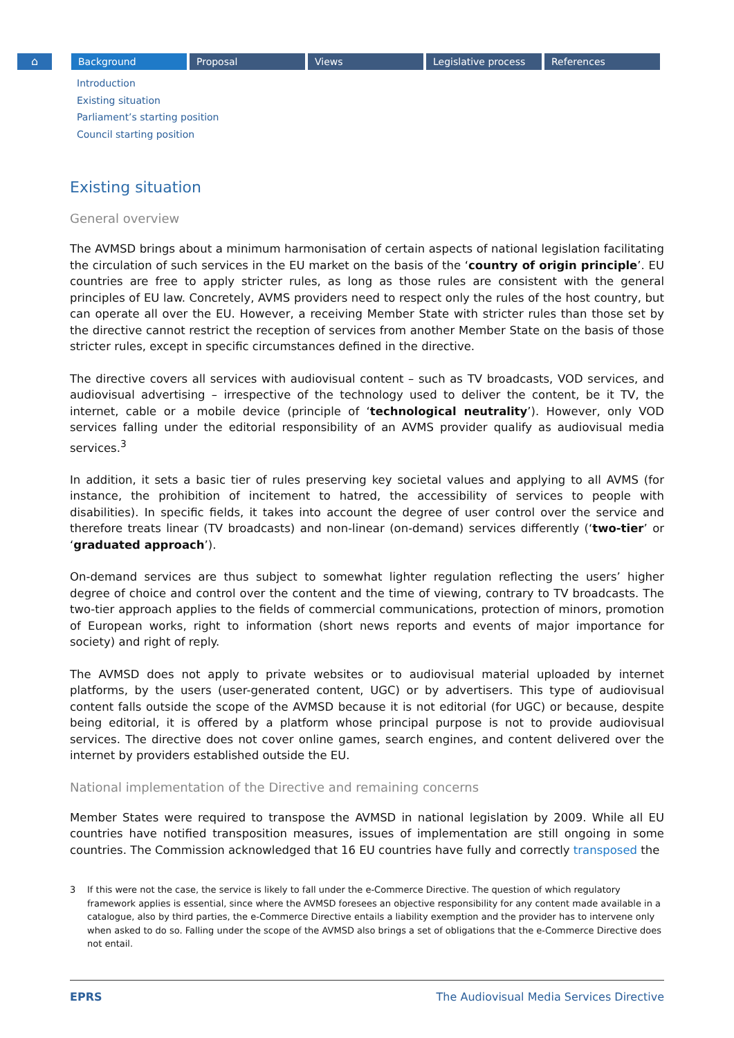⌂ Background Proposal Views Legislative process References
Introduction
Existing situation
Parliament’s starting position
Council starting position
Existing situation
General overview
The AVMSD brings about a minimum harmonisation of certain aspects of national legislation facilitating the circulation of such services in the EU market on the basis of the ‘country of origin principle’. EU countries are free to apply stricter rules, as long as those rules are consistent with the general principles of EU law. Concretely, AVMS providers need to respect only the rules of the host country, but can operate all over the EU. However, a receiving Member State with stricter rules than those set by the directive cannot restrict the reception of services from another Member State on the basis of those stricter rules, except in specific circumstances defined in the directive.
The directive covers all services with audiovisual content – such as TV broadcasts, VOD services, and audiovisual advertising – irrespective of the technology used to deliver the content, be it TV, the internet, cable or a mobile device (principle of ‘technological neutrality’). However, only VOD services falling under the editorial responsibility of an AVMS provider qualify as audiovisual media services.<sup>3</sup>
In addition, it sets a basic tier of rules preserving key societal values and applying to all AVMS (for instance, the prohibition of incitement to hatred, the accessibility of services to people with disabilities). In specific fields, it takes into account the degree of user control over the service and therefore treats linear (TV broadcasts) and non-linear (on-demand) services differently (‘two-tier’ or ‘graduated approach’).
On-demand services are thus subject to somewhat lighter regulation reflecting the users’ higher degree of choice and control over the content and the time of viewing, contrary to TV broadcasts. The two-tier approach applies to the fields of commercial communications, protection of minors, promotion of European works, right to information (short news reports and events of major importance for society) and right of reply.
The AVMSD does not apply to private websites or to audiovisual material uploaded by internet platforms, by the users (user-generated content, UGC) or by advertisers. This type of audiovisual content falls outside the scope of the AVMSD because it is not editorial (for UGC) or because, despite being editorial, it is offered by a platform whose principal purpose is not to provide audiovisual services. The directive does not cover online games, search engines, and content delivered over the internet by providers established outside the EU.
National implementation of the Directive and remaining concerns
Member States were required to transpose the AVMSD in national legislation by 2009. While all EU countries have notified transposition measures, issues of implementation are still ongoing in some countries. The Commission acknowledged that 16 EU countries have fully and correctly transposed the
3 If this were not the case, the service is likely to fall under the e-Commerce Directive. The question of which regulatory framework applies is essential, since where the AVMSD foresees an objective responsibility for any content made available in a catalogue, also by third parties, the e-Commerce Directive entails a liability exemption and the provider has to intervene only when asked to do so. Falling under the scope of the AVMSD also brings a set of obligations that the e-Commerce Directive does not entail.
EPRS The Audiovisual Media Services Directive